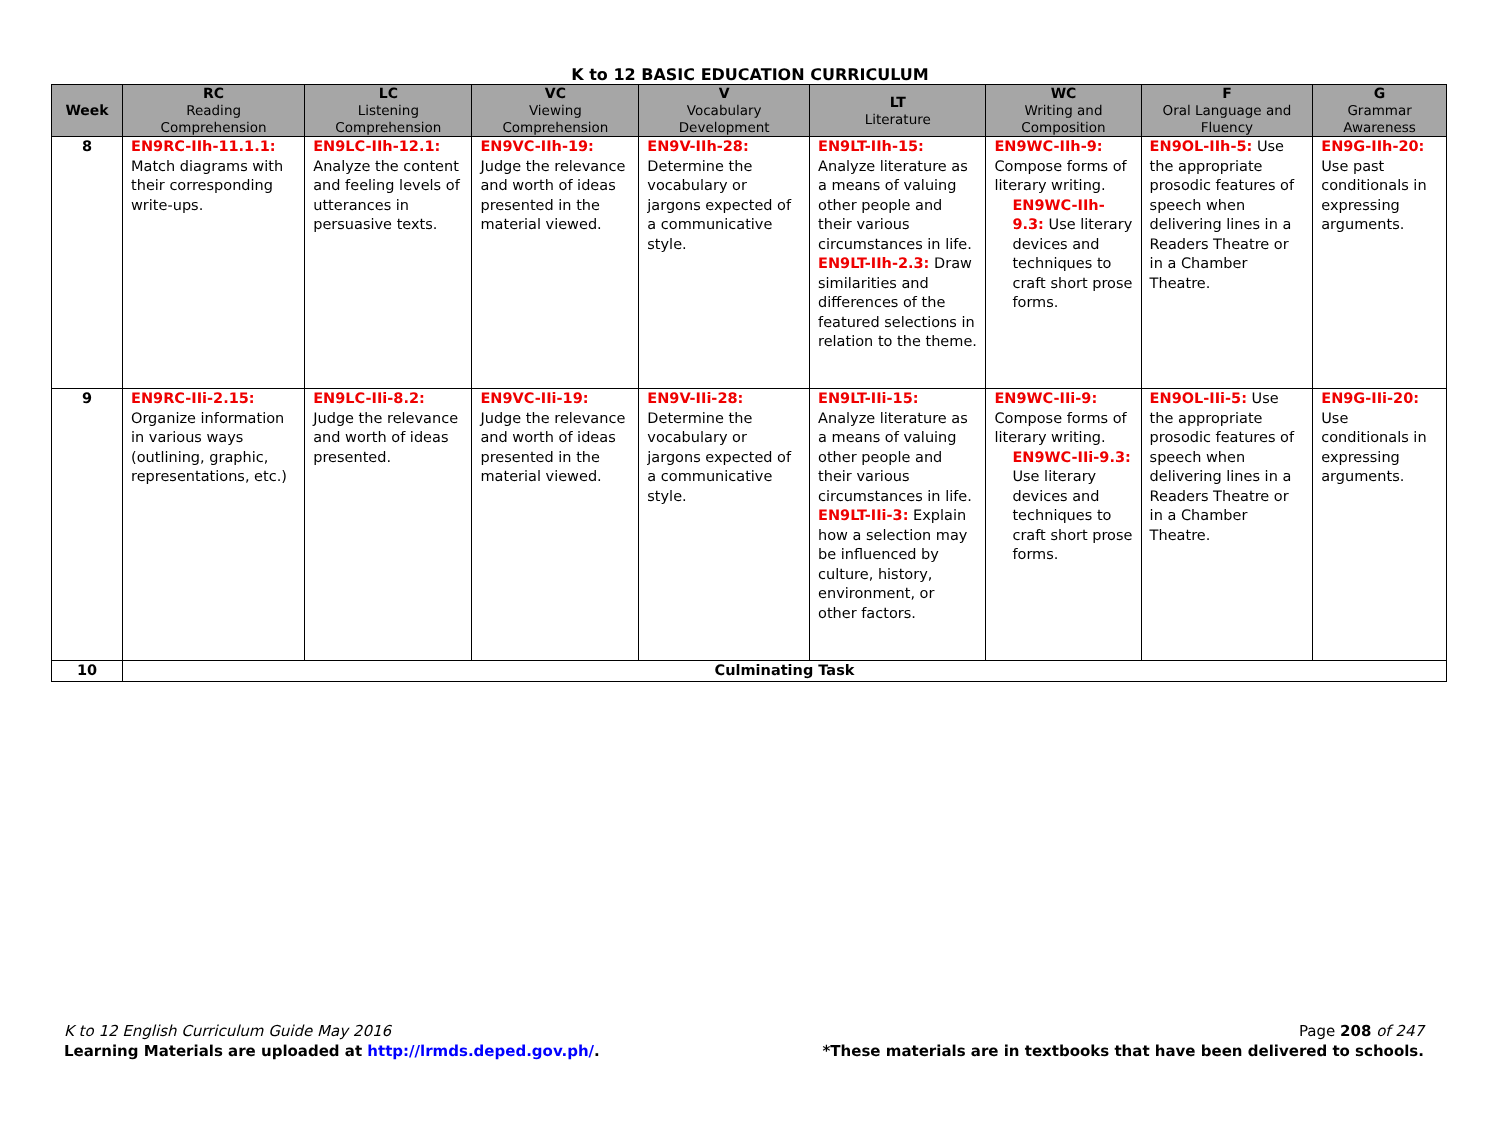K to 12 BASIC EDUCATION CURRICULUM
| Week | RC Reading Comprehension | LC Listening Comprehension | VC Viewing Comprehension | V Vocabulary Development | LT Literature | WC Writing and Composition | F Oral Language and Fluency | G Grammar Awareness |
| --- | --- | --- | --- | --- | --- | --- | --- | --- |
| 8 | EN9RC-IIh-11.1.1: Match diagrams with their corresponding write-ups. | EN9LC-IIh-12.1: Analyze the content and feeling levels of utterances in persuasive texts. | EN9VC-IIh-19: Judge the relevance and worth of ideas presented in the material viewed. | EN9V-IIh-28: Determine the vocabulary or jargons expected of a communicative style. | EN9LT-IIh-15: Analyze literature as a means of valuing other people and their various circumstances in life. EN9LT-IIh-2.3: Draw similarities and differences of the featured selections in relation to the theme. | EN9WC-IIh-9: Compose forms of literary writing. EN9WC-IIh-9.3: Use literary devices and techniques to craft short prose forms. | EN9OL-IIh-5: Use the appropriate prosodic features of speech when delivering lines in a Readers Theatre or in a Chamber Theatre. | EN9G-IIh-20: Use past conditionals in expressing arguments. |
| 9 | EN9RC-IIi-2.15: Organize information in various ways (outlining, graphic, representations, etc.) | EN9LC-IIi-8.2: Judge the relevance and worth of ideas presented. | EN9VC-IIi-19: Judge the relevance and worth of ideas presented in the material viewed. | EN9V-IIi-28: Determine the vocabulary or jargons expected of a communicative style. | EN9LT-IIi-15: Analyze literature as a means of valuing other people and their various circumstances in life. EN9LT-IIi-3: Explain how a selection may be influenced by culture, history, environment, or other factors. | EN9WC-IIi-9: Compose forms of literary writing. EN9WC-IIi-9.3: Use literary devices and techniques to craft short prose forms. | EN9OL-IIi-5: Use the appropriate prosodic features of speech when delivering lines in a Readers Theatre or in a Chamber Theatre. | EN9G-IIi-20: Use conditionals in expressing arguments. |
| 10 | Culminating Task | | | | | | | |
K to 12 English Curriculum Guide May 2016
Learning Materials are uploaded at http://lrmds.deped.gov.ph/.
Page 208 of 247
*These materials are in textbooks that have been delivered to schools.